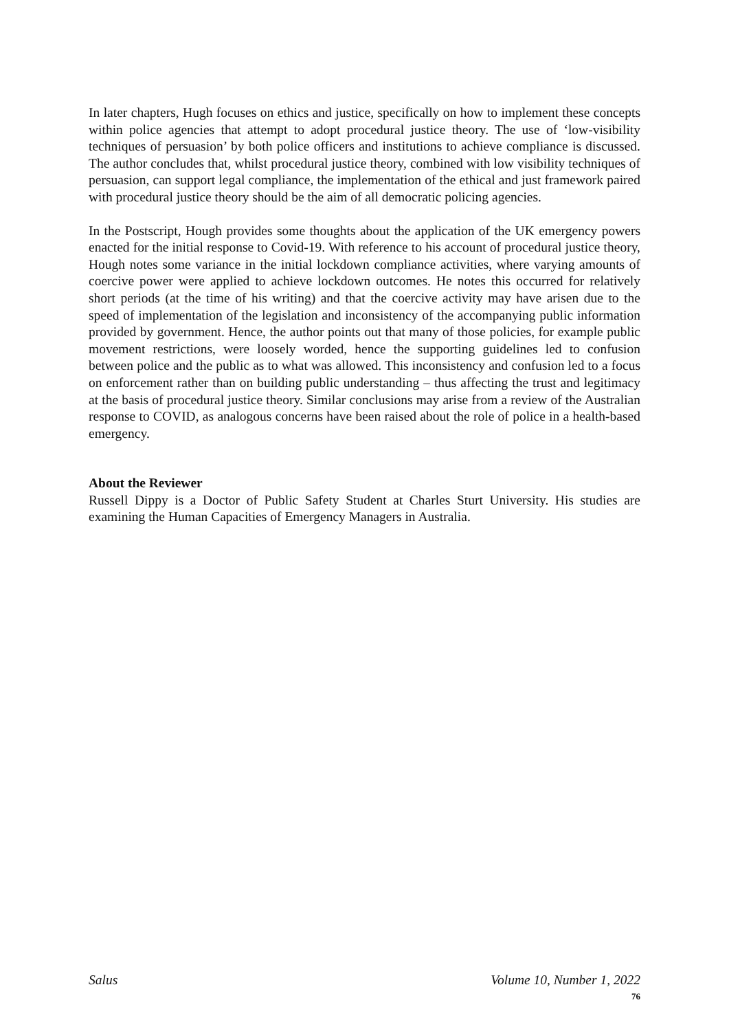In later chapters, Hugh focuses on ethics and justice, specifically on how to implement these concepts within police agencies that attempt to adopt procedural justice theory. The use of ‘low-visibility techniques of persuasion’ by both police officers and institutions to achieve compliance is discussed. The author concludes that, whilst procedural justice theory, combined with low visibility techniques of persuasion, can support legal compliance, the implementation of the ethical and just framework paired with procedural justice theory should be the aim of all democratic policing agencies.
In the Postscript, Hough provides some thoughts about the application of the UK emergency powers enacted for the initial response to Covid-19. With reference to his account of procedural justice theory, Hough notes some variance in the initial lockdown compliance activities, where varying amounts of coercive power were applied to achieve lockdown outcomes. He notes this occurred for relatively short periods (at the time of his writing) and that the coercive activity may have arisen due to the speed of implementation of the legislation and inconsistency of the accompanying public information provided by government. Hence, the author points out that many of those policies, for example public movement restrictions, were loosely worded, hence the supporting guidelines led to confusion between police and the public as to what was allowed. This inconsistency and confusion led to a focus on enforcement rather than on building public understanding – thus affecting the trust and legitimacy at the basis of procedural justice theory. Similar conclusions may arise from a review of the Australian response to COVID, as analogous concerns have been raised about the role of police in a health-based emergency.
About the Reviewer
Russell Dippy is a Doctor of Public Safety Student at Charles Sturt University. His studies are examining the Human Capacities of Emergency Managers in Australia.
Salus Volume 10, Number 1, 2022
76